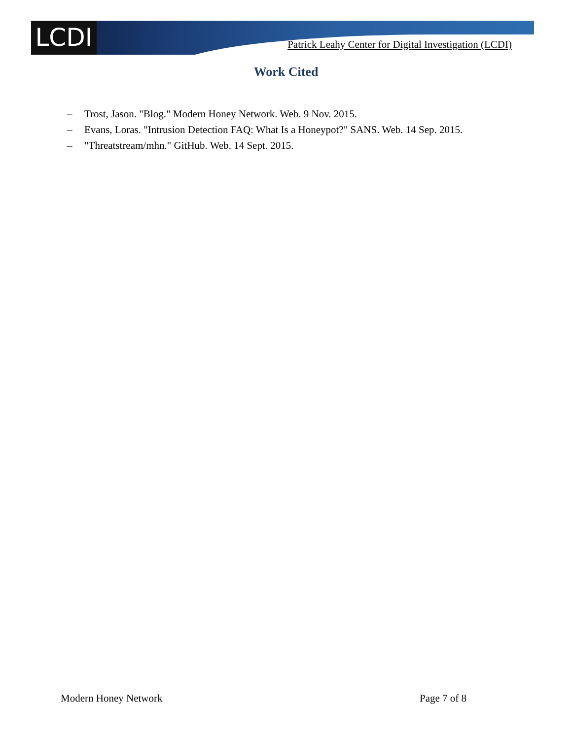LCDI
Patrick Leahy Center for Digital Investigation (LCDI)
Work Cited
– Trost, Jason. "Blog." Modern Honey Network. Web. 9 Nov. 2015.
– Evans, Loras. "Intrusion Detection FAQ: What Is a Honeypot?" SANS. Web. 14 Sep. 2015.
– "Threatstream/mhn." GitHub. Web. 14 Sept. 2015.
Modern Honey Network Page 7 of 8